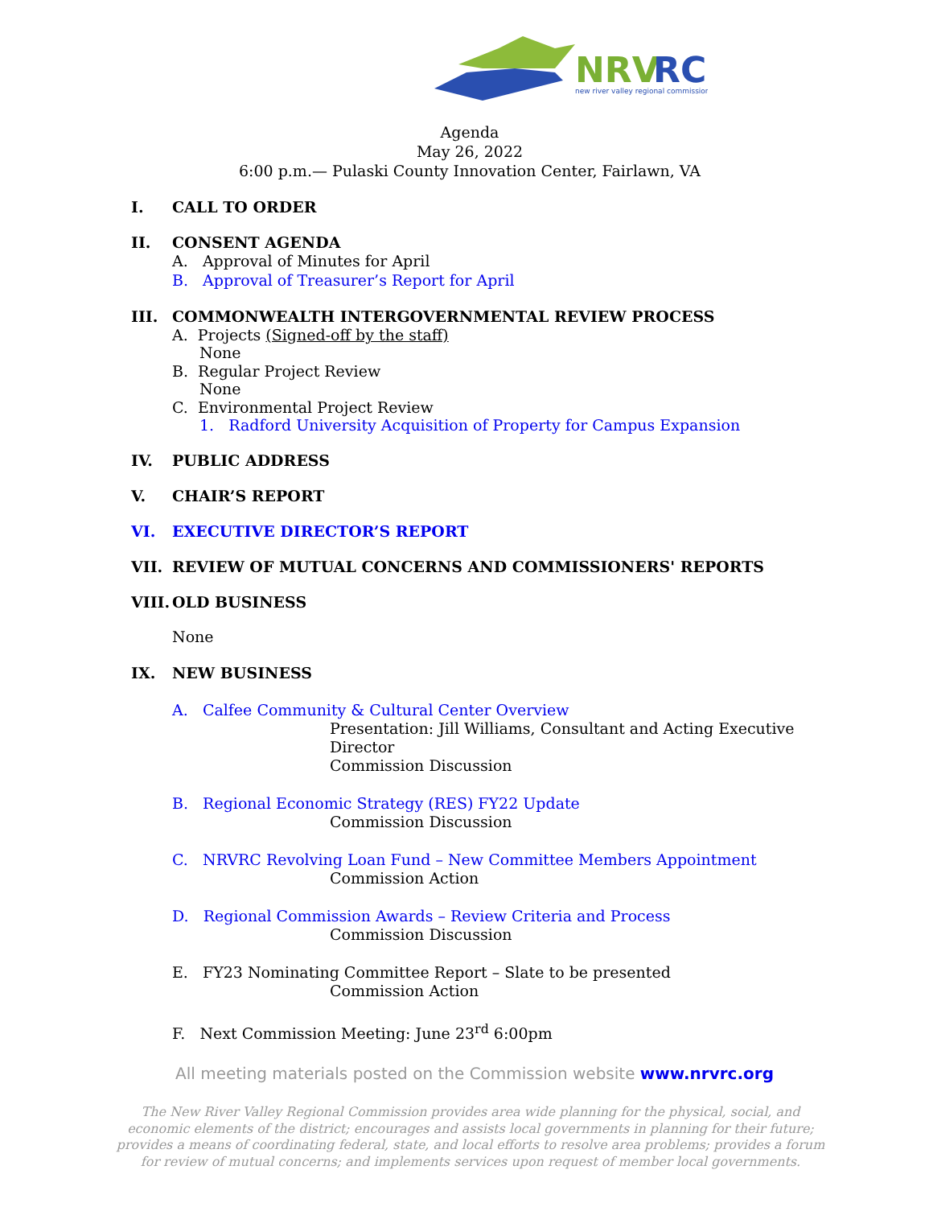NRV
RC
new river valley regional commission
Agenda
May 26, 2022
6:00 p.m.— Pulaski County Innovation Center, Fairlawn, VA
I. CALL TO ORDER
II. CONSENT AGENDA
A. Approval of Minutes for April
B. Approval of Treasurer’s Report for April
III. COMMONWEALTH INTERGOVERNMENTAL REVIEW PROCESS
A. Projects (Signed-off by the staff)
None
B. Regular Project Review
None
C. Environmental Project Review
1. Radford University Acquisition of Property for Campus Expansion
IV. PUBLIC ADDRESS
V. CHAIR’S REPORT
VI. EXECUTIVE DIRECTOR’S REPORT
VII. REVIEW OF MUTUAL CONCERNS AND COMMISSIONERS' REPORTS
VIII. OLD BUSINESS
None
IX. NEW BUSINESS
A. Calfee Community & Cultural Center Overview
Presentation: Jill Williams, Consultant and Acting Executive
Director
Commission Discussion
B. Regional Economic Strategy (RES) FY22 Update
Commission Discussion
C. NRVRC Revolving Loan Fund – New Committee Members Appointment
Commission Action
D. Regional Commission Awards – Review Criteria and Process
Commission Discussion
E. FY23 Nominating Committee Report – Slate to be presented
Commission Action
F. Next Commission Meeting: June 23<sup>rd</sup> 6:00pm
All meeting materials posted on the Commission website www.nrvrc.org
The New River Valley Regional Commission provides area wide planning for the physical, social, and economic elements of the district; encourages and assists local governments in planning for their future; provides a means of coordinating federal, state, and local efforts to resolve area problems; provides a forum for review of mutual concerns; and implements services upon request of member local governments.